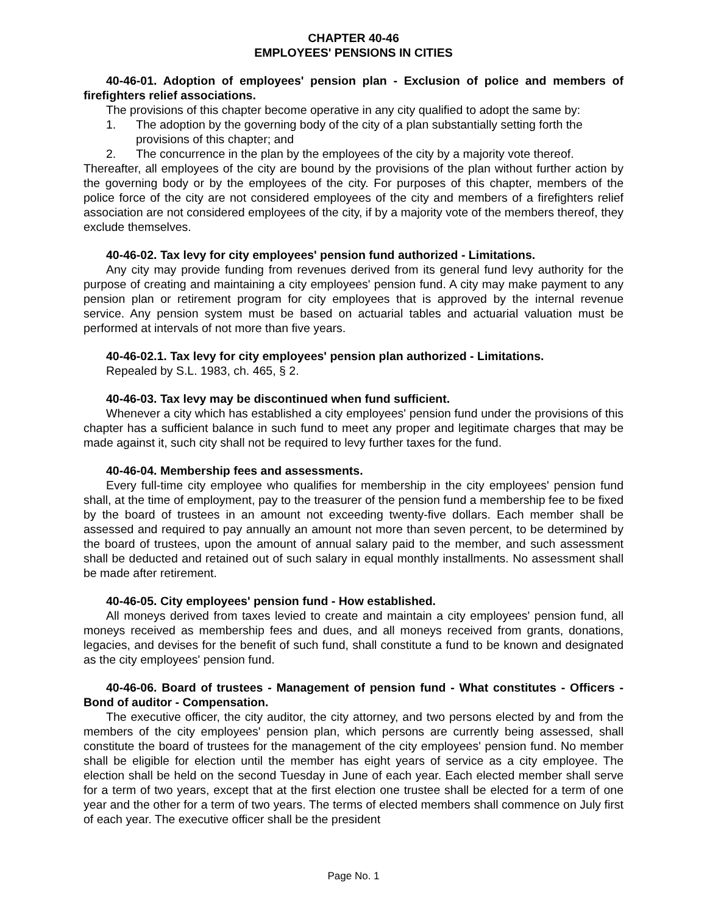CHAPTER 40-46
EMPLOYEES' PENSIONS IN CITIES
40-46-01. Adoption of employees' pension plan - Exclusion of police and members of firefighters relief associations.
The provisions of this chapter become operative in any city qualified to adopt the same by:
1. The adoption by the governing body of the city of a plan substantially setting forth the provisions of this chapter; and
2. The concurrence in the plan by the employees of the city by a majority vote thereof.
Thereafter, all employees of the city are bound by the provisions of the plan without further action by the governing body or by the employees of the city. For purposes of this chapter, members of the police force of the city are not considered employees of the city and members of a firefighters relief association are not considered employees of the city, if by a majority vote of the members thereof, they exclude themselves.
40-46-02. Tax levy for city employees' pension fund authorized - Limitations.
Any city may provide funding from revenues derived from its general fund levy authority for the purpose of creating and maintaining a city employees' pension fund. A city may make payment to any pension plan or retirement program for city employees that is approved by the internal revenue service. Any pension system must be based on actuarial tables and actuarial valuation must be performed at intervals of not more than five years.
40-46-02.1. Tax levy for city employees' pension plan authorized - Limitations.
Repealed by S.L. 1983, ch. 465, § 2.
40-46-03. Tax levy may be discontinued when fund sufficient.
Whenever a city which has established a city employees' pension fund under the provisions of this chapter has a sufficient balance in such fund to meet any proper and legitimate charges that may be made against it, such city shall not be required to levy further taxes for the fund.
40-46-04. Membership fees and assessments.
Every full-time city employee who qualifies for membership in the city employees' pension fund shall, at the time of employment, pay to the treasurer of the pension fund a membership fee to be fixed by the board of trustees in an amount not exceeding twenty-five dollars. Each member shall be assessed and required to pay annually an amount not more than seven percent, to be determined by the board of trustees, upon the amount of annual salary paid to the member, and such assessment shall be deducted and retained out of such salary in equal monthly installments. No assessment shall be made after retirement.
40-46-05. City employees' pension fund - How established.
All moneys derived from taxes levied to create and maintain a city employees' pension fund, all moneys received as membership fees and dues, and all moneys received from grants, donations, legacies, and devises for the benefit of such fund, shall constitute a fund to be known and designated as the city employees' pension fund.
40-46-06. Board of trustees - Management of pension fund - What constitutes - Officers - Bond of auditor - Compensation.
The executive officer, the city auditor, the city attorney, and two persons elected by and from the members of the city employees' pension plan, which persons are currently being assessed, shall constitute the board of trustees for the management of the city employees' pension fund. No member shall be eligible for election until the member has eight years of service as a city employee. The election shall be held on the second Tuesday in June of each year. Each elected member shall serve for a term of two years, except that at the first election one trustee shall be elected for a term of one year and the other for a term of two years. The terms of elected members shall commence on July first of each year. The executive officer shall be the president
Page No. 1